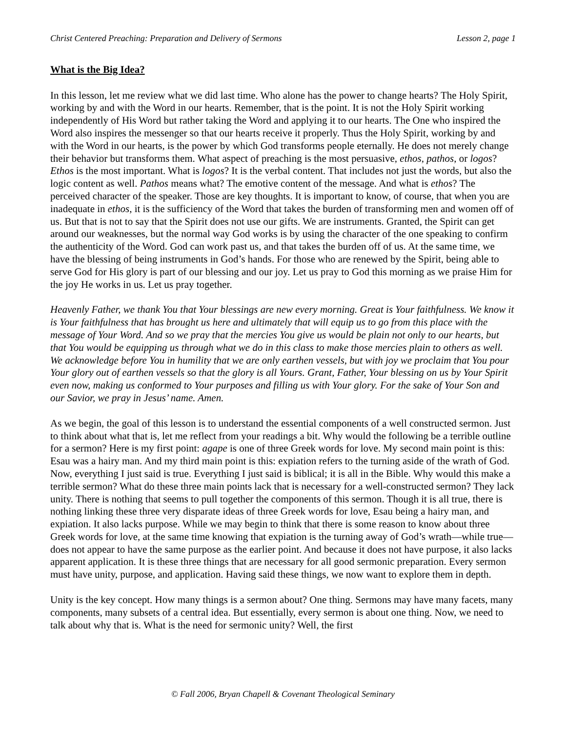Christ Centered Preaching: Preparation and Delivery of Sermons Lesson 2, page 1
What is the Big Idea?
In this lesson, let me review what we did last time. Who alone has the power to change hearts? The Holy Spirit, working by and with the Word in our hearts. Remember, that is the point. It is not the Holy Spirit working independently of His Word but rather taking the Word and applying it to our hearts. The One who inspired the Word also inspires the messenger so that our hearts receive it properly. Thus the Holy Spirit, working by and with the Word in our hearts, is the power by which God transforms people eternally. He does not merely change their behavior but transforms them. What aspect of preaching is the most persuasive, ethos, pathos, or logos? Ethos is the most important. What is logos? It is the verbal content. That includes not just the words, but also the logic content as well. Pathos means what? The emotive content of the message. And what is ethos? The perceived character of the speaker. Those are key thoughts. It is important to know, of course, that when you are inadequate in ethos, it is the sufficiency of the Word that takes the burden of transforming men and women off of us. But that is not to say that the Spirit does not use our gifts. We are instruments. Granted, the Spirit can get around our weaknesses, but the normal way God works is by using the character of the one speaking to confirm the authenticity of the Word. God can work past us, and that takes the burden off of us. At the same time, we have the blessing of being instruments in God’s hands. For those who are renewed by the Spirit, being able to serve God for His glory is part of our blessing and our joy. Let us pray to God this morning as we praise Him for the joy He works in us. Let us pray together.
Heavenly Father, we thank You that Your blessings are new every morning. Great is Your faithfulness. We know it is Your faithfulness that has brought us here and ultimately that will equip us to go from this place with the message of Your Word. And so we pray that the mercies You give us would be plain not only to our hearts, but that You would be equipping us through what we do in this class to make those mercies plain to others as well. We acknowledge before You in humility that we are only earthen vessels, but with joy we proclaim that You pour Your glory out of earthen vessels so that the glory is all Yours. Grant, Father, Your blessing on us by Your Spirit even now, making us conformed to Your purposes and filling us with Your glory. For the sake of Your Son and our Savior, we pray in Jesus’ name. Amen.
As we begin, the goal of this lesson is to understand the essential components of a well constructed sermon. Just to think about what that is, let me reflect from your readings a bit. Why would the following be a terrible outline for a sermon? Here is my first point: agape is one of three Greek words for love. My second main point is this: Esau was a hairy man. And my third main point is this: expiation refers to the turning aside of the wrath of God. Now, everything I just said is true. Everything I just said is biblical; it is all in the Bible. Why would this make a terrible sermon? What do these three main points lack that is necessary for a well-constructed sermon? They lack unity. There is nothing that seems to pull together the components of this sermon. Though it is all true, there is nothing linking these three very disparate ideas of three Greek words for love, Esau being a hairy man, and expiation. It also lacks purpose. While we may begin to think that there is some reason to know about three Greek words for love, at the same time knowing that expiation is the turning away of God’s wrath—while true—does not appear to have the same purpose as the earlier point. And because it does not have purpose, it also lacks apparent application. It is these three things that are necessary for all good sermonic preparation. Every sermon must have unity, purpose, and application. Having said these things, we now want to explore them in depth.
Unity is the key concept. How many things is a sermon about? One thing. Sermons may have many facets, many components, many subsets of a central idea. But essentially, every sermon is about one thing. Now, we need to talk about why that is. What is the need for sermonic unity? Well, the first
© Fall 2006, Bryan Chapell & Covenant Theological Seminary